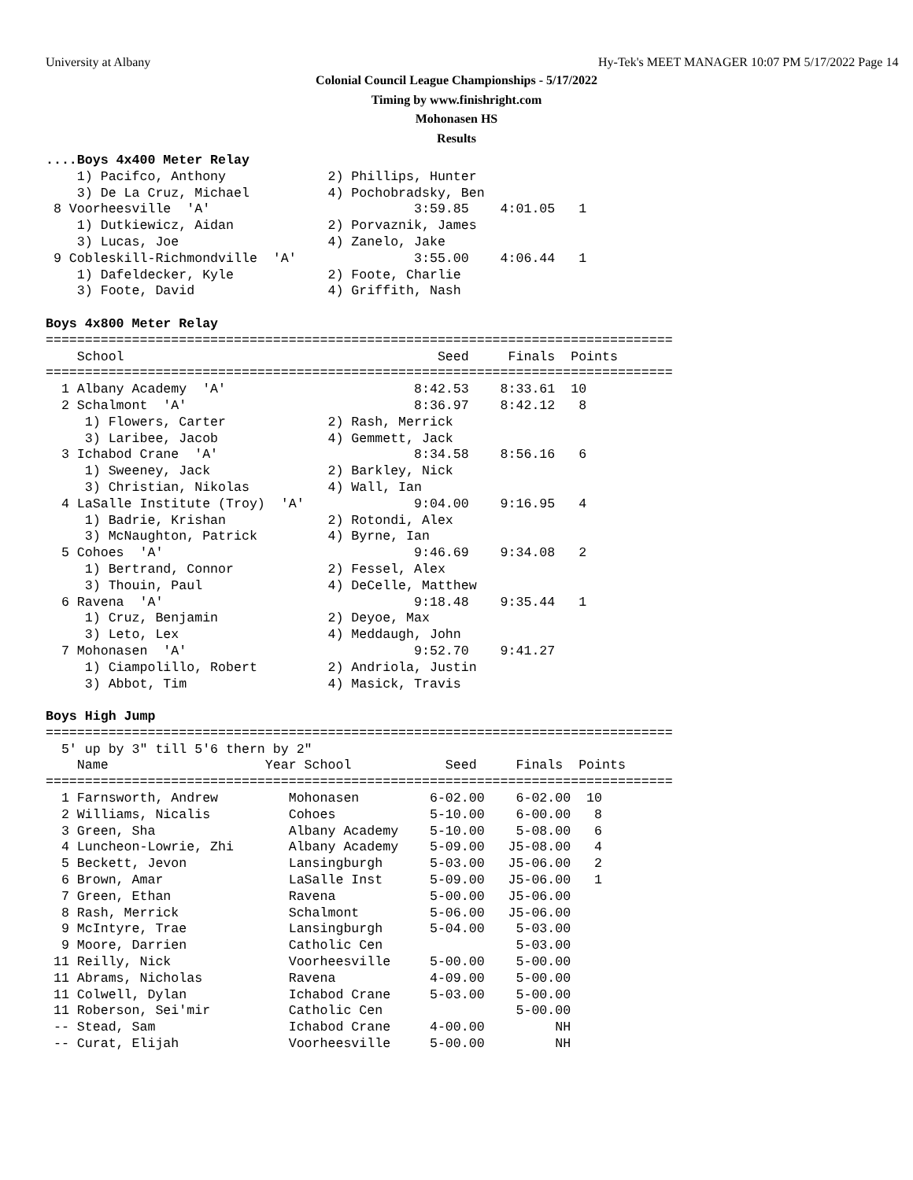University at Albany Hy-Tek's MEET MANAGER 10:07 PM 5/17/2022 Page 14
Colonial Council League Championships - 5/17/2022
Timing by www.finishright.com
Mohonasen HS
Results
....Boys 4x400 Meter Relay
    1) Pacifco, Anthony             2) Phillips, Hunter
    3) De La Cruz, Michael          4) Pochobradsky, Ben
 8 Voorheesville  'A'                          3:59.85    4:01.05   1
    1) Dutkiewicz, Aidan            2) Porvaznik, James
    3) Lucas, Joe                   4) Zanelo, Jake
 9 Cobleskill-Richmondville  'A'               3:55.00    4:06.44   1
    1) Dafeldecker, Kyle            2) Foote, Charlie
    3) Foote, David                 4) Griffith, Nash

Boys 4x800 Meter Relay
================================================================================
    School                                        Seed     Finals  Points
================================================================================
  1 Albany Academy  'A'                        8:42.53    8:33.61  10
  2 Schalmont  'A'                             8:36.97    8:42.12   8
     1) Flowers, Carter             2) Rash, Merrick
     3) Laribee, Jacob              4) Gemmett, Jack
  3 Ichabod Crane  'A'                         8:34.58    8:56.16   6
     1) Sweeney, Jack               2) Barkley, Nick
     3) Christian, Nikolas          4) Wall, Ian
  4 LaSalle Institute (Troy)  'A'              9:04.00    9:16.95   4
     1) Badrie, Krishan             2) Rotondi, Alex
     3) McNaughton, Patrick         4) Byrne, Ian
  5 Cohoes  'A'                                9:46.69    9:34.08   2
     1) Bertrand, Connor            2) Fessel, Alex
     3) Thouin, Paul                4) DeCelle, Matthew
  6 Ravena  'A'                                9:18.48    9:35.44   1
     1) Cruz, Benjamin              2) Deyoe, Max
     3) Leto, Lex                   4) Meddaugh, John
  7 Mohonasen  'A'                             9:52.70    9:41.27
     1) Ciampolillo, Robert         2) Andriola, Justin
     3) Abbot, Tim                  4) Masick, Travis

Boys High Jump
================================================================================
  5' up by 3" till 5'6 thern by 2"
    Name                    Year School            Seed     Finals  Points
================================================================================
  1 Farnsworth, Andrew         Mohonasen         6-02.00    6-02.00  10
  2 Williams, Nicalis          Cohoes            5-10.00    6-00.00   8
  3 Green, Sha                 Albany Academy    5-10.00    5-08.00   6
  4 Luncheon-Lowrie, Zhi       Albany Academy    5-09.00   J5-08.00   4
  5 Beckett, Jevon             Lansingburgh      5-03.00   J5-06.00   2
  6 Brown, Amar                LaSalle Inst      5-09.00   J5-06.00   1
  7 Green, Ethan               Ravena            5-00.00   J5-06.00
  8 Rash, Merrick              Schalmont         5-06.00   J5-06.00
  9 McIntyre, Trae             Lansingburgh      5-04.00    5-03.00
  9 Moore, Darrien             Catholic Cen                 5-03.00
 11 Reilly, Nick               Voorheesville     5-00.00    5-00.00
 11 Abrams, Nicholas           Ravena            4-09.00    5-00.00
 11 Colwell, Dylan             Ichabod Crane     5-03.00    5-00.00
 11 Roberson, Sei'mir          Catholic Cen                 5-00.00
 -- Stead, Sam                 Ichabod Crane     4-00.00         NH
 -- Curat, Elijah              Voorheesville     5-00.00         NH